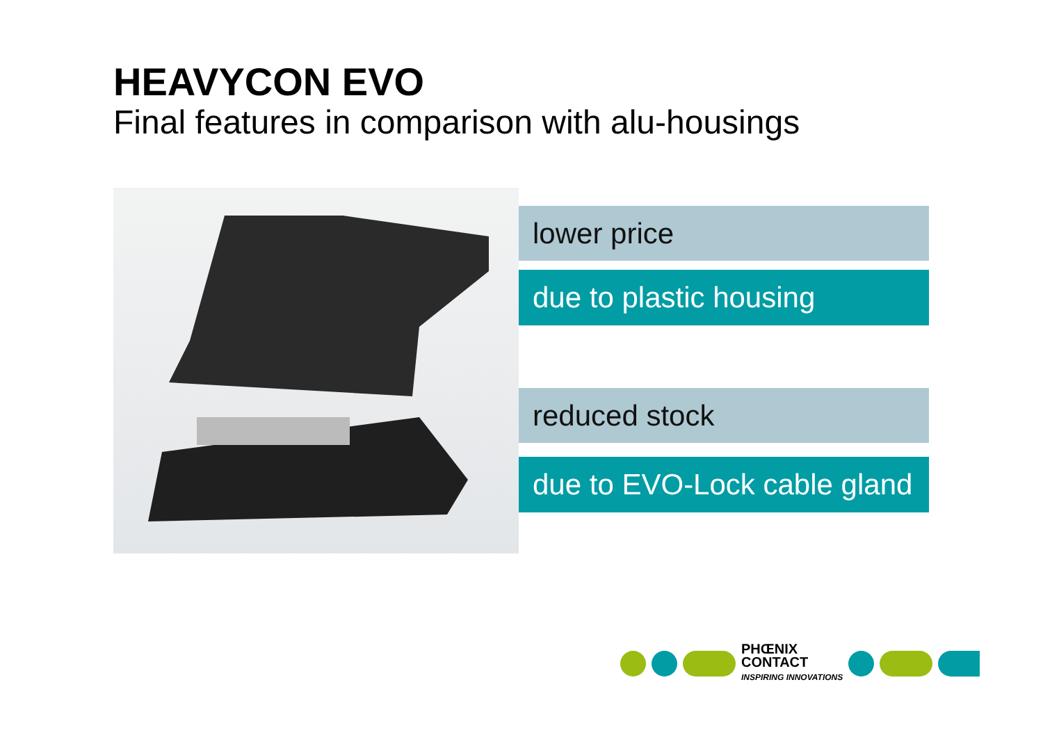HEAVYCON EVO
Final features in comparison with alu-housings
lower price
due to plastic housing
reduced stock
due to EVO-Lock cable gland
PHŒNIX
CONTACT
INSPIRING INNOVATIONS